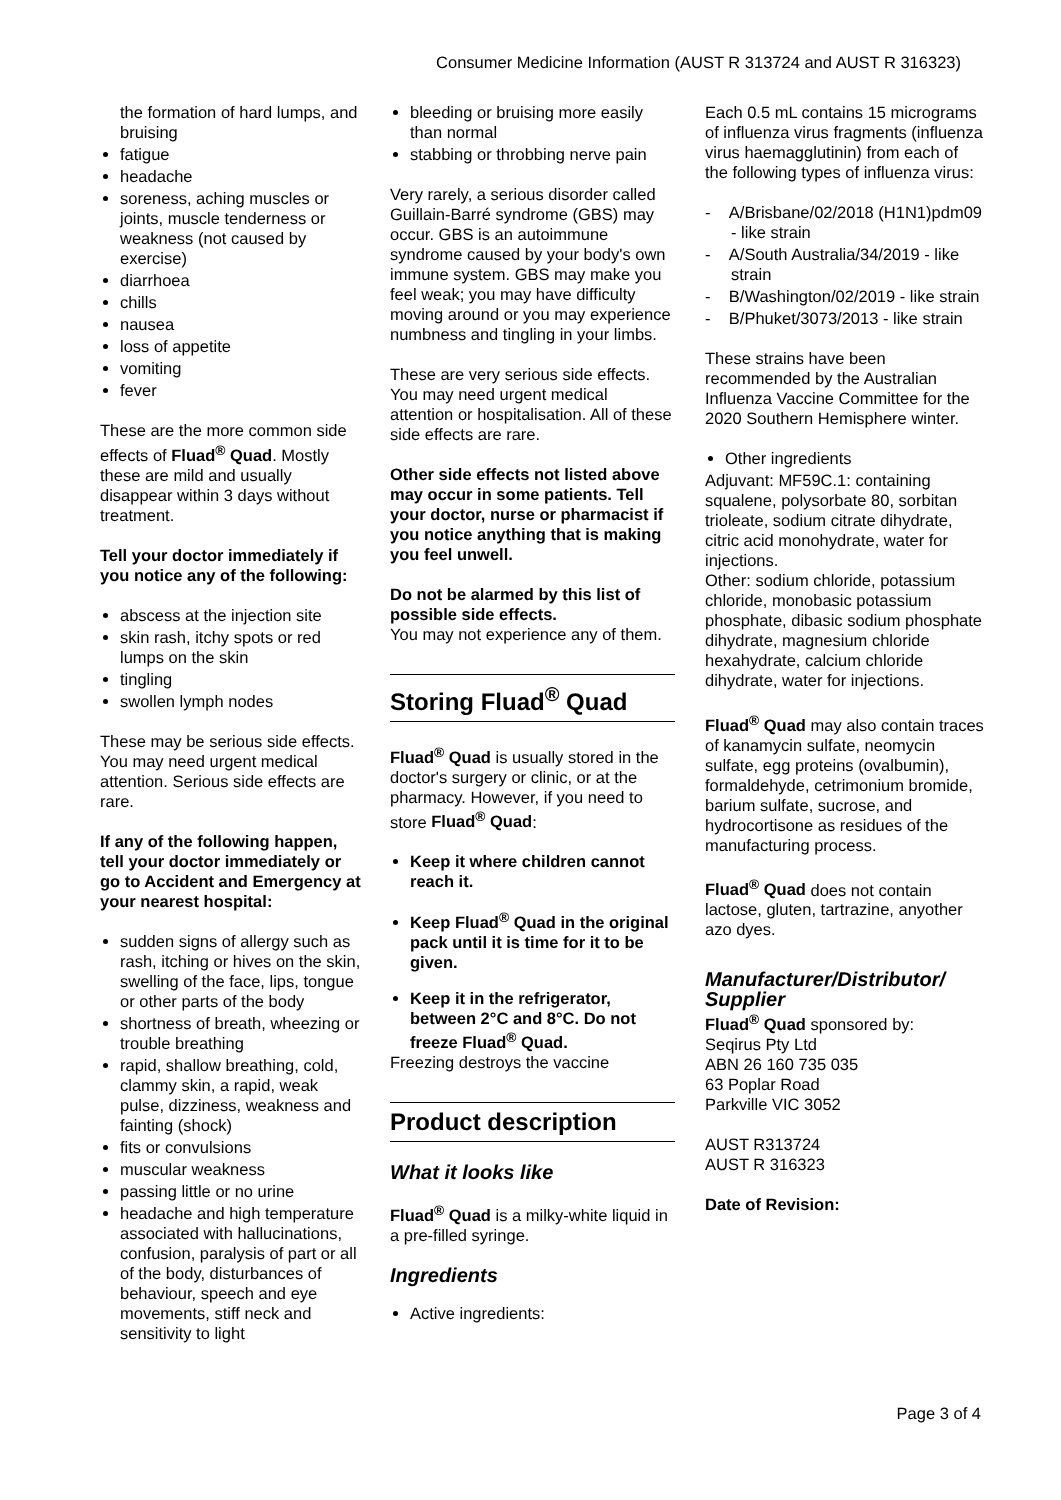Consumer Medicine Information (AUST R 313724 and AUST R 316323)
the formation of hard lumps, and bruising
fatigue
headache
soreness, aching muscles or joints, muscle tenderness or weakness (not caused by exercise)
diarrhoea
chills
nausea
loss of appetite
vomiting
fever
These are the more common side effects of Fluad<sup>®</sup> Quad. Mostly these are mild and usually disappear within 3 days without treatment.
Tell your doctor immediately if you notice any of the following:
abscess at the injection site
skin rash, itchy spots or red lumps on the skin
tingling
swollen lymph nodes
These may be serious side effects. You may need urgent medical attention. Serious side effects are rare.
If any of the following happen, tell your doctor immediately or go to Accident and Emergency at your nearest hospital:
sudden signs of allergy such as rash, itching or hives on the skin, swelling of the face, lips, tongue or other parts of the body
shortness of breath, wheezing or trouble breathing
rapid, shallow breathing, cold, clammy skin, a rapid, weak pulse, dizziness, weakness and fainting (shock)
fits or convulsions
muscular weakness
passing little or no urine
headache and high temperature associated with hallucinations, confusion, paralysis of part or all of the body, disturbances of behaviour, speech and eye movements, stiff neck and sensitivity to light
bleeding or bruising more easily than normal
stabbing or throbbing nerve pain
Very rarely, a serious disorder called Guillain-Barré syndrome (GBS) may occur. GBS is an autoimmune syndrome caused by your body's own immune system. GBS may make you feel weak; you may have difficulty moving around or you may experience numbness and tingling in your limbs.
These are very serious side effects. You may need urgent medical attention or hospitalisation. All of these side effects are rare.
Other side effects not listed above may occur in some patients. Tell your doctor, nurse or pharmacist if you notice anything that is making you feel unwell.
Do not be alarmed by this list of possible side effects.
You may not experience any of them.
Storing Fluad<sup>®</sup> Quad
Fluad<sup>®</sup> Quad is usually stored in the doctor's surgery or clinic, or at the pharmacy. However, if you need to store Fluad<sup>®</sup> Quad:
Keep it where children cannot reach it.
Keep Fluad<sup>®</sup> Quad in the original pack until it is time for it to be given.
Keep it in the refrigerator, between 2°C and 8°C. Do not freeze Fluad<sup>®</sup> Quad.
Freezing destroys the vaccine
Product description
What it looks like
Fluad<sup>®</sup> Quad is a milky-white liquid in a pre-filled syringe.
Ingredients
Active ingredients:
Each 0.5 mL contains 15 micrograms of influenza virus fragments (influenza virus haemagglutinin) from each of the following types of influenza virus:
- A/Brisbane/02/2018 (H1N1)pdm09 - like strain
- A/South Australia/34/2019 - like strain
- B/Washington/02/2019 - like strain
- B/Phuket/3073/2013 - like strain
These strains have been recommended by the Australian Influenza Vaccine Committee for the 2020 Southern Hemisphere winter.
Other ingredients
Adjuvant: MF59C.1: containing squalene, polysorbate 80, sorbitan trioleate, sodium citrate dihydrate, citric acid monohydrate, water for injections.
Other: sodium chloride, potassium chloride, monobasic potassium phosphate, dibasic sodium phosphate dihydrate, magnesium chloride hexahydrate, calcium chloride dihydrate, water for injections.
Fluad<sup>®</sup> Quad may also contain traces of kanamycin sulfate, neomycin sulfate, egg proteins (ovalbumin), formaldehyde, cetrimonium bromide, barium sulfate, sucrose, and hydrocortisone as residues of the manufacturing process.
Fluad<sup>®</sup> Quad does not contain lactose, gluten, tartrazine, anyother azo dyes.
Manufacturer/Distributor/ Supplier
Fluad<sup>®</sup> Quad sponsored by:
Seqirus Pty Ltd
ABN 26 160 735 035
63 Poplar Road
Parkville VIC 3052
AUST R313724
AUST R 316323
Date of Revision:
Page 3 of 4